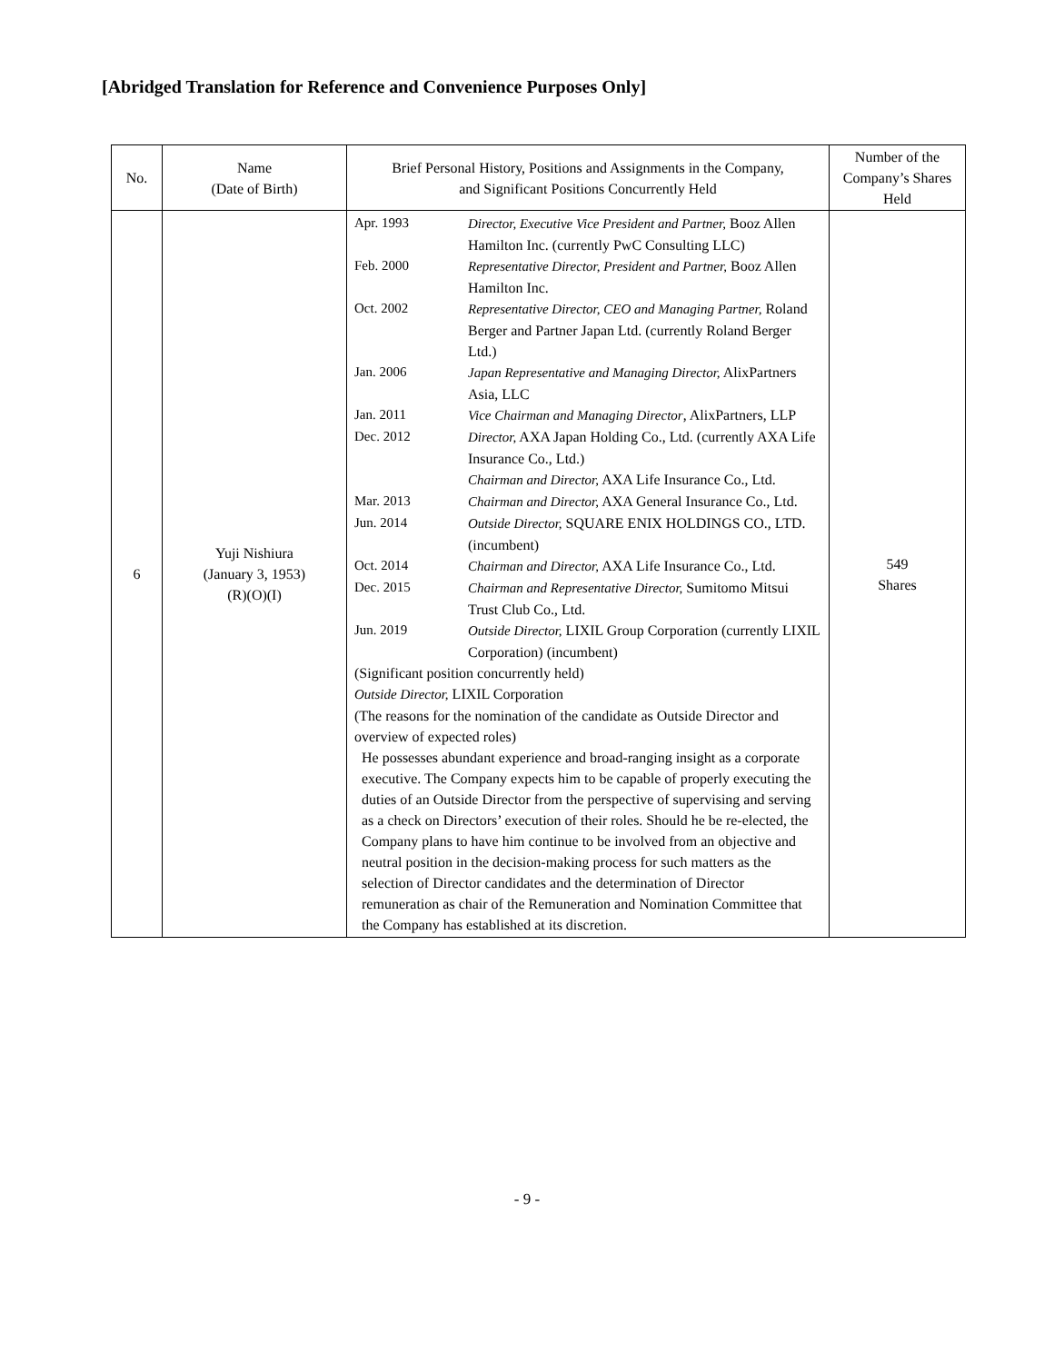[Abridged Translation for Reference and Convenience Purposes Only]
| No. | Name (Date of Birth) | Brief Personal History, Positions and Assignments in the Company, and Significant Positions Concurrently Held | Number of the Company’s Shares Held |
| --- | --- | --- | --- |
| 6 | Yuji Nishiura (January 3, 1953) (R)(O)(I) | Apr. 1993 Director, Executive Vice President and Partner, Booz Allen Hamilton Inc. (currently PwC Consulting LLC) Feb. 2000 Representative Director, President and Partner, Booz Allen Hamilton Inc. Oct. 2002 Representative Director, CEO and Managing Partner, Roland Berger and Partner Japan Ltd. (currently Roland Berger Ltd.) Jan. 2006 Japan Representative and Managing Director, AlixPartners Asia, LLC Jan. 2011 Vice Chairman and Managing Director , AlixPartners, LLP Dec. 2012 Director, AXA Japan Holding Co., Ltd. (currently AXA Life Insurance Co., Ltd.) Chairman and Director, AXA Life Insurance Co., Ltd. Mar. 2013 Chairman and Director, AXA General Insurance Co., Ltd. Jun. 2014 Outside Director, SQUARE ENIX HOLDINGS CO., LTD. (incumbent) Oct. 2014 Chairman and Director, AXA Life Insurance Co., Ltd. Dec. 2015 Chairman and Representative Director, Sumitomo Mitsui Trust Club Co., Ltd. Jun. 2019 Outside Director, LIXIL Group Corporation (currently LIXIL Corporation) (incumbent) (Significant position concurrently held) Outside Director, LIXIL Corporation (The reasons for the nomination of the candidate as Outside Director and overview of expected roles) He possesses abundant experience and broad-ranging insight as a corporate executive. The Company expects him to be capable of properly executing the duties of an Outside Director from the perspective of supervising and serving as a check on Directors’ execution of their roles. Should he be re-elected, the Company plans to have him continue to be involved from an objective and neutral position in the decision-making process for such matters as the selection of Director candidates and the determination of Director remuneration as chair of the Remuneration and Nomination Committee that the Company has established at its discretion. | 549 Shares |
- 9 -